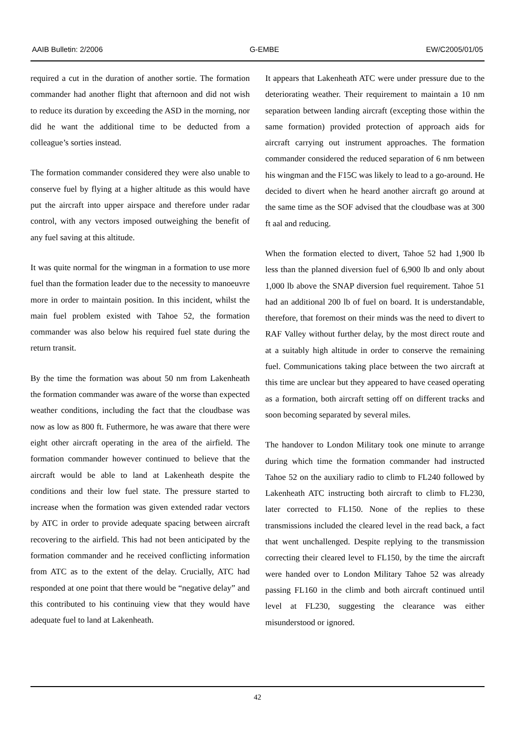AAIB Bulletin: 2/2006 G-EMBE EW/C2005/01/05
required a cut in the duration of another sortie. The formation commander had another flight that afternoon and did not wish to reduce its duration by exceeding the ASD in the morning, nor did he want the additional time to be deducted from a colleague’s sorties instead.
The formation commander considered they were also unable to conserve fuel by flying at a higher altitude as this would have put the aircraft into upper airspace and therefore under radar control, with any vectors imposed outweighing the benefit of any fuel saving at this altitude.
It was quite normal for the wingman in a formation to use more fuel than the formation leader due to the necessity to manoeuvre more in order to maintain position. In this incident, whilst the main fuel problem existed with Tahoe 52, the formation commander was also below his required fuel state during the return transit.
By the time the formation was about 50 nm from Lakenheath the formation commander was aware of the worse than expected weather conditions, including the fact that the cloudbase was now as low as 800 ft. Futhermore, he was aware that there were eight other aircraft operating in the area of the airfield. The formation commander however continued to believe that the aircraft would be able to land at Lakenheath despite the conditions and their low fuel state. The pressure started to increase when the formation was given extended radar vectors by ATC in order to provide adequate spacing between aircraft recovering to the airfield. This had not been anticipated by the formation commander and he received conflicting information from ATC as to the extent of the delay. Crucially, ATC had responded at one point that there would be “negative delay” and this contributed to his continuing view that they would have adequate fuel to land at Lakenheath.
It appears that Lakenheath ATC were under pressure due to the deteriorating weather. Their requirement to maintain a 10 nm separation between landing aircraft (excepting those within the same formation) provided protection of approach aids for aircraft carrying out instrument approaches. The formation commander considered the reduced separation of 6 nm between his wingman and the F15C was likely to lead to a go-around. He decided to divert when he heard another aircraft go around at the same time as the SOF advised that the cloudbase was at 300 ft aal and reducing.
When the formation elected to divert, Tahoe 52 had 1,900 lb less than the planned diversion fuel of 6,900 lb and only about 1,000 lb above the SNAP diversion fuel requirement. Tahoe 51 had an additional 200 lb of fuel on board. It is understandable, therefore, that foremost on their minds was the need to divert to RAF Valley without further delay, by the most direct route and at a suitably high altitude in order to conserve the remaining fuel. Communications taking place between the two aircraft at this time are unclear but they appeared to have ceased operating as a formation, both aircraft setting off on different tracks and soon becoming separated by several miles.
The handover to London Military took one minute to arrange during which time the formation commander had instructed Tahoe 52 on the auxiliary radio to climb to FL240 followed by Lakenheath ATC instructing both aircraft to climb to FL230, later corrected to FL150. None of the replies to these transmissions included the cleared level in the read back, a fact that went unchallenged. Despite replying to the transmission correcting their cleared level to FL150, by the time the aircraft were handed over to London Military Tahoe 52 was already passing FL160 in the climb and both aircraft continued until level at FL230, suggesting the clearance was either misunderstood or ignored.
42